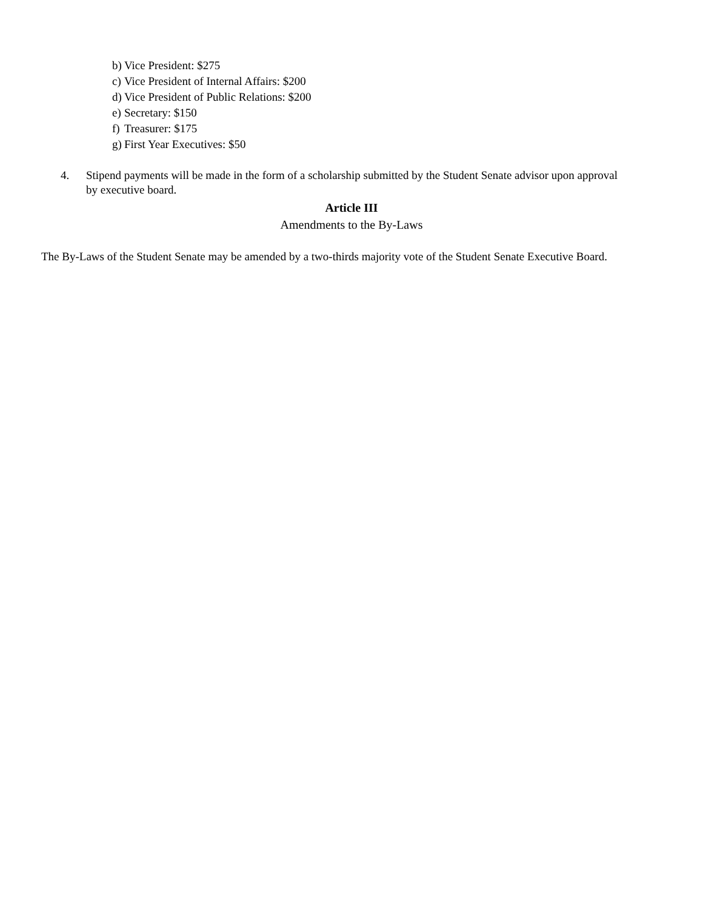b) Vice President: $275
c) Vice President of Internal Affairs: $200
d) Vice President of Public Relations: $200
e) Secretary: $150
f) Treasurer: $175
g) First Year Executives: $50
4. Stipend payments will be made in the form of a scholarship submitted by the Student Senate advisor upon approval by executive board.
Article III
Amendments to the By-Laws
The By-Laws of the Student Senate may be amended by a two-thirds majority vote of the Student Senate Executive Board.